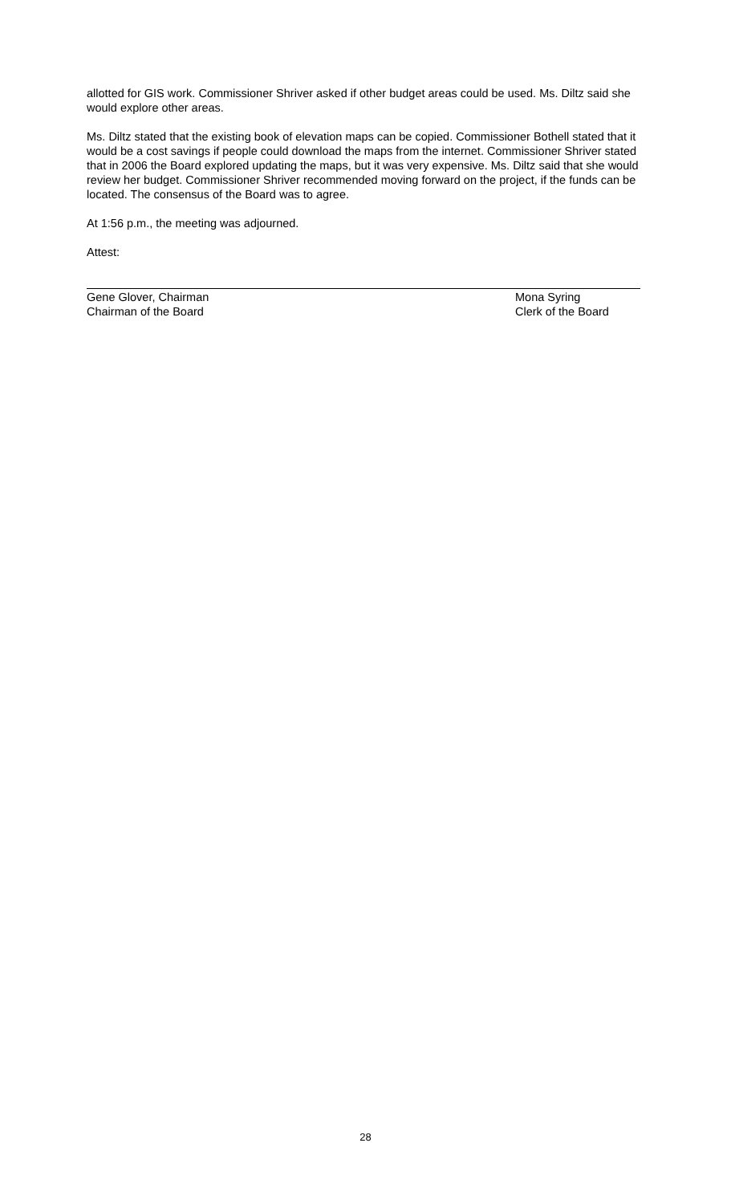allotted for GIS work. Commissioner Shriver asked if other budget areas could be used. Ms. Diltz said she would explore other areas.
Ms. Diltz stated that the existing book of elevation maps can be copied. Commissioner Bothell stated that it would be a cost savings if people could download the maps from the internet. Commissioner Shriver stated that in 2006 the Board explored updating the maps, but it was very expensive. Ms. Diltz said that she would review her budget. Commissioner Shriver recommended moving forward on the project, if the funds can be located. The consensus of the Board was to agree.
At 1:56 p.m., the meeting was adjourned.
Attest:
Gene Glover, Chairman
Chairman of the Board
Mona Syring
Clerk of the Board
28